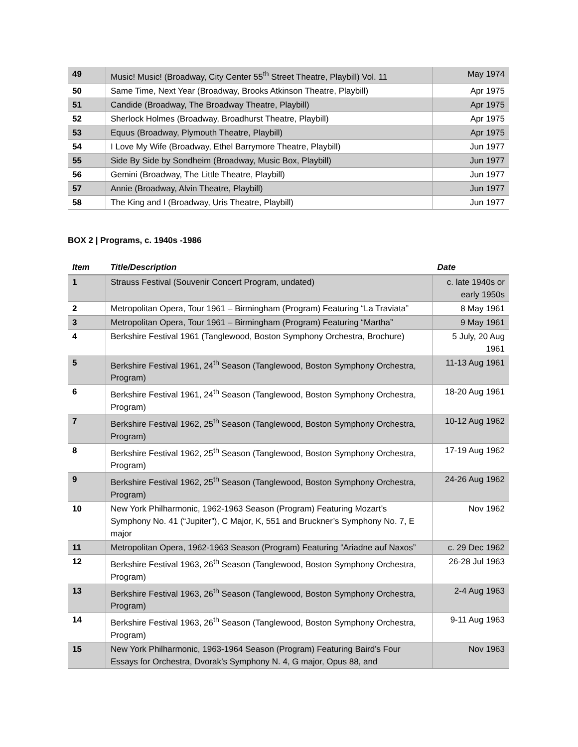| 49 | Music! Music! (Broadway, City Center 55<sup>th</sup> Street Theatre, Playbill) Vol. 11 | May 1974 |
| 50 | Same Time, Next Year (Broadway, Brooks Atkinson Theatre, Playbill) | Apr 1975 |
| 51 | Candide (Broadway, The Broadway Theatre, Playbill) | Apr 1975 |
| 52 | Sherlock Holmes (Broadway, Broadhurst Theatre, Playbill) | Apr 1975 |
| 53 | Equus (Broadway, Plymouth Theatre, Playbill) | Apr 1975 |
| 54 | I Love My Wife (Broadway, Ethel Barrymore Theatre, Playbill) | Jun 1977 |
| 55 | Side By Side by Sondheim (Broadway, Music Box, Playbill) | Jun 1977 |
| 56 | Gemini (Broadway, The Little Theatre, Playbill) | Jun 1977 |
| 57 | Annie (Broadway, Alvin Theatre, Playbill) | Jun 1977 |
| 58 | The King and I (Broadway, Uris Theatre, Playbill) | Jun 1977 |
BOX 2 | Programs, c. 1940s -1986
| Item | Title/Description | Date |
| --- | --- | --- |
| 1 | Strauss Festival (Souvenir Concert Program, undated) | c. late 1940s or early 1950s |
| 2 | Metropolitan Opera, Tour 1961 – Birmingham (Program) Featuring “La Traviata” | 8 May 1961 |
| 3 | Metropolitan Opera, Tour 1961 – Birmingham (Program) Featuring “Martha” | 9 May 1961 |
| 4 | Berkshire Festival 1961 (Tanglewood, Boston Symphony Orchestra, Brochure) | 5 July, 20 Aug 1961 |
| 5 | Berkshire Festival 1961, 24<sup>th</sup> Season (Tanglewood, Boston Symphony Orchestra, Program) | 11-13 Aug 1961 |
| 6 | Berkshire Festival 1961, 24<sup>th</sup> Season (Tanglewood, Boston Symphony Orchestra, Program) | 18-20 Aug 1961 |
| 7 | Berkshire Festival 1962, 25<sup>th</sup> Season (Tanglewood, Boston Symphony Orchestra, Program) | 10-12 Aug 1962 |
| 8 | Berkshire Festival 1962, 25<sup>th</sup> Season (Tanglewood, Boston Symphony Orchestra, Program) | 17-19 Aug 1962 |
| 9 | Berkshire Festival 1962, 25<sup>th</sup> Season (Tanglewood, Boston Symphony Orchestra, Program) | 24-26 Aug 1962 |
| 10 | New York Philharmonic, 1962-1963 Season (Program) Featuring Mozart’s Symphony No. 41 (“Jupiter”), C Major, K, 551 and Bruckner’s Symphony No. 7, E major | Nov 1962 |
| 11 | Metropolitan Opera, 1962-1963 Season (Program) Featuring “Ariadne auf Naxos” | c. 29 Dec 1962 |
| 12 | Berkshire Festival 1963, 26<sup>th</sup> Season (Tanglewood, Boston Symphony Orchestra, Program) | 26-28 Jul 1963 |
| 13 | Berkshire Festival 1963, 26<sup>th</sup> Season (Tanglewood, Boston Symphony Orchestra, Program) | 2-4 Aug 1963 |
| 14 | Berkshire Festival 1963, 26<sup>th</sup> Season (Tanglewood, Boston Symphony Orchestra, Program) | 9-11 Aug 1963 |
| 15 | New York Philharmonic, 1963-1964 Season (Program) Featuring Baird’s Four Essays for Orchestra, Dvorak’s Symphony N. 4, G major, Opus 88, and | Nov 1963 |